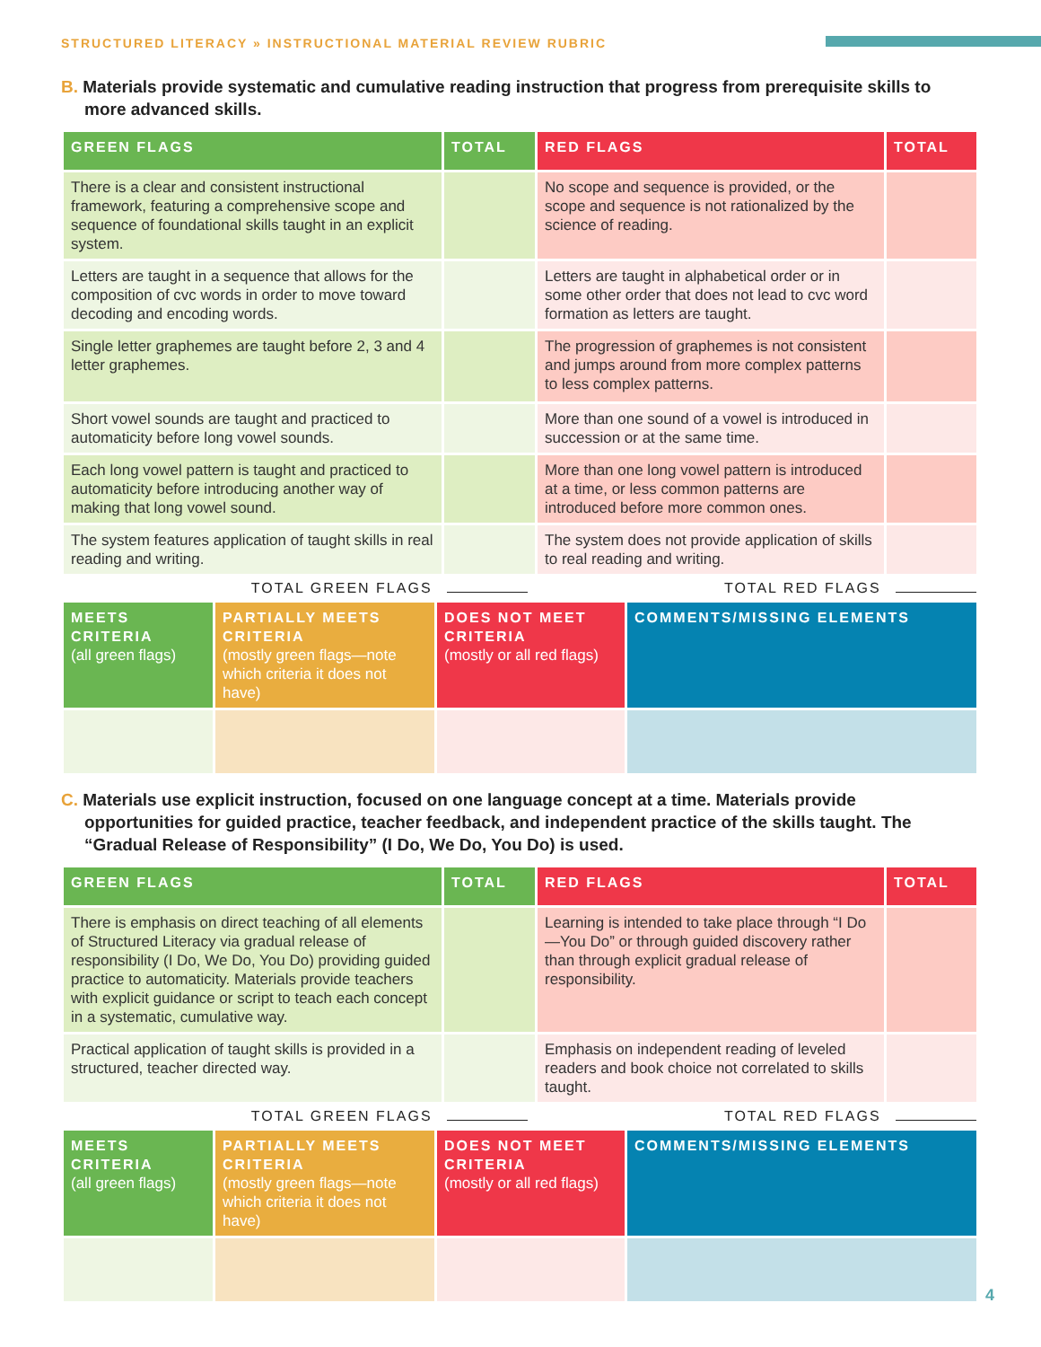STRUCTURED LITERACY » INSTRUCTIONAL MATERIAL REVIEW RUBRIC
B. Materials provide systematic and cumulative reading instruction that progress from prerequisite skills to more advanced skills.
| GREEN FLAGS | TOTAL | RED FLAGS | TOTAL |
| --- | --- | --- | --- |
| There is a clear and consistent instructional framework, featuring a comprehensive scope and sequence of foundational skills taught in an explicit system. | | No scope and sequence is provided, or the scope and sequence is not rationalized by the science of reading. | |
| Letters are taught in a sequence that allows for the composition of cvc words in order to move toward decoding and encoding words. | | Letters are taught in alphabetical order or in some other order that does not lead to cvc word formation as letters are taught. | |
| Single letter graphemes are taught before 2, 3 and 4 letter graphemes. | | The progression of graphemes is not consistent and jumps around from more complex patterns to less complex patterns. | |
| Short vowel sounds are taught and practiced to automaticity before long vowel sounds. | | More than one sound of a vowel is introduced in succession or at the same time. | |
| Each long vowel pattern is taught and practiced to automaticity before introducing another way of making that long vowel sound. | | More than one long vowel pattern is introduced at a time, or less common patterns are introduced before more common ones. | |
| The system features application of taught skills in real reading and writing. | | The system does not provide application of skills to real reading and writing. | |
TOTAL GREEN FLAGS TOTAL RED FLAGS
| MEETS CRITERIA (all green flags) | PARTIALLY MEETS CRITERIA (mostly green flags—note which criteria it does not have) | DOES NOT MEET CRITERIA (mostly or all red flags) | COMMENTS/MISSING ELEMENTS |
C. Materials use explicit instruction, focused on one language concept at a time. Materials provide opportunities for guided practice, teacher feedback, and independent practice of the skills taught. The “Gradual Release of Responsibility” (I Do, We Do, You Do) is used.
| GREEN FLAGS | TOTAL | RED FLAGS | TOTAL |
| --- | --- | --- | --- |
| There is emphasis on direct teaching of all elements of Structured Literacy via gradual release of responsibility (I Do, We Do, You Do) providing guided practice to automaticity. Materials provide teachers with explicit guidance or script to teach each concept in a systematic, cumulative way. | | Learning is intended to take place through “I Do—You Do” or through guided discovery rather than through explicit gradual release of responsibility. | |
| Practical application of taught skills is provided in a structured, teacher directed way. | | Emphasis on independent reading of leveled readers and book choice not correlated to skills taught. | |
TOTAL GREEN FLAGS TOTAL RED FLAGS
| MEETS CRITERIA (all green flags) | PARTIALLY MEETS CRITERIA (mostly green flags—note which criteria it does not have) | DOES NOT MEET CRITERIA (mostly or all red flags) | COMMENTS/MISSING ELEMENTS |
4